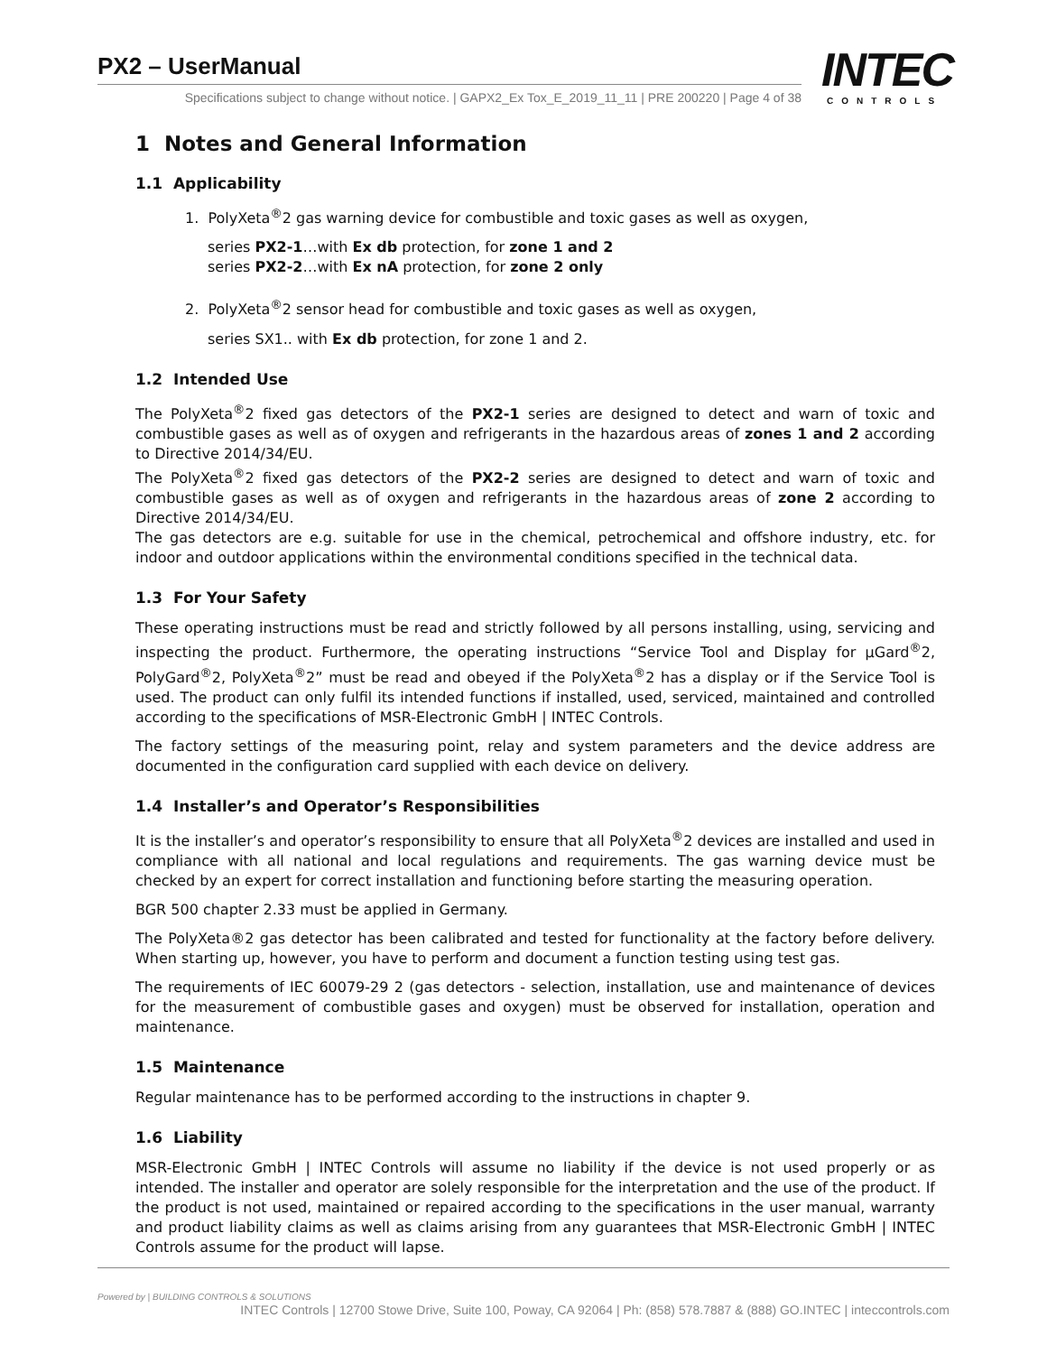PX2 – UserManual
Specifications subject to change without notice. | GAPX2_Ex Tox_E_2019_11_11 | PRE 200220 | Page 4 of 38
INTEC
CONTROLS
1 Notes and General Information
1.1 Applicability
1. PolyXeta<sup>®</sup>2 gas warning device for combustible and toxic gases as well as oxygen,
series PX2-1…with Ex db protection, for zone 1 and 2
series PX2-2…with Ex nA protection, for zone 2 only
2. PolyXeta<sup>®</sup>2 sensor head for combustible and toxic gases as well as oxygen,
series SX1.. with Ex db protection, for zone 1 and 2.
1.2 Intended Use
The PolyXeta<sup>®</sup>2 fixed gas detectors of the PX2-1 series are designed to detect and warn of toxic and combustible gases as well as of oxygen and refrigerants in the hazardous areas of zones 1 and 2 according to Directive 2014/34/EU.
The PolyXeta<sup>®</sup>2 fixed gas detectors of the PX2-2 series are designed to detect and warn of toxic and combustible gases as well as of oxygen and refrigerants in the hazardous areas of zone 2 according to Directive 2014/34/EU.
The gas detectors are e.g. suitable for use in the chemical, petrochemical and offshore industry, etc. for indoor and outdoor applications within the environmental conditions specified in the technical data.
1.3 For Your Safety
These operating instructions must be read and strictly followed by all persons installing, using, servicing and inspecting the product. Furthermore, the operating instructions “Service Tool and Display for µGard<sup>®</sup>2, PolyGard<sup>®</sup>2, PolyXeta<sup>®</sup>2” must be read and obeyed if the PolyXeta<sup>®</sup>2 has a display or if the Service Tool is used. The product can only fulfil its intended functions if installed, used, serviced, maintained and controlled according to the specifications of MSR-Electronic GmbH | INTEC Controls.
The factory settings of the measuring point, relay and system parameters and the device address are documented in the configuration card supplied with each device on delivery.
1.4 Installer’s and Operator’s Responsibilities
It is the installer’s and operator’s responsibility to ensure that all PolyXeta<sup>®</sup>2 devices are installed and used in compliance with all national and local regulations and requirements. The gas warning device must be checked by an expert for correct installation and functioning before starting the measuring operation.
BGR 500 chapter 2.33 must be applied in Germany.
The PolyXeta®2 gas detector has been calibrated and tested for functionality at the factory before delivery. When starting up, however, you have to perform and document a function testing using test gas.
The requirements of IEC 60079-29 2 (gas detectors - selection, installation, use and maintenance of devices for the measurement of combustible gases and oxygen) must be observed for installation, operation and maintenance.
1.5 Maintenance
Regular maintenance has to be performed according to the instructions in chapter 9.
1.6 Liability
MSR-Electronic GmbH | INTEC Controls will assume no liability if the device is not used properly or as intended. The installer and operator are solely responsible for the interpretation and the use of the product. If the product is not used, maintained or repaired according to the specifications in the user manual, warranty and product liability claims as well as claims arising from any guarantees that MSR-Electronic GmbH | INTEC Controls assume for the product will lapse.
Powered by | BUILDING CONTROLS & SOLUTIONS INTEC Controls | 12700 Stowe Drive, Suite 100, Poway, CA 92064 | Ph: (858) 578.7887 & (888) GO.INTEC | inteccontrols.com